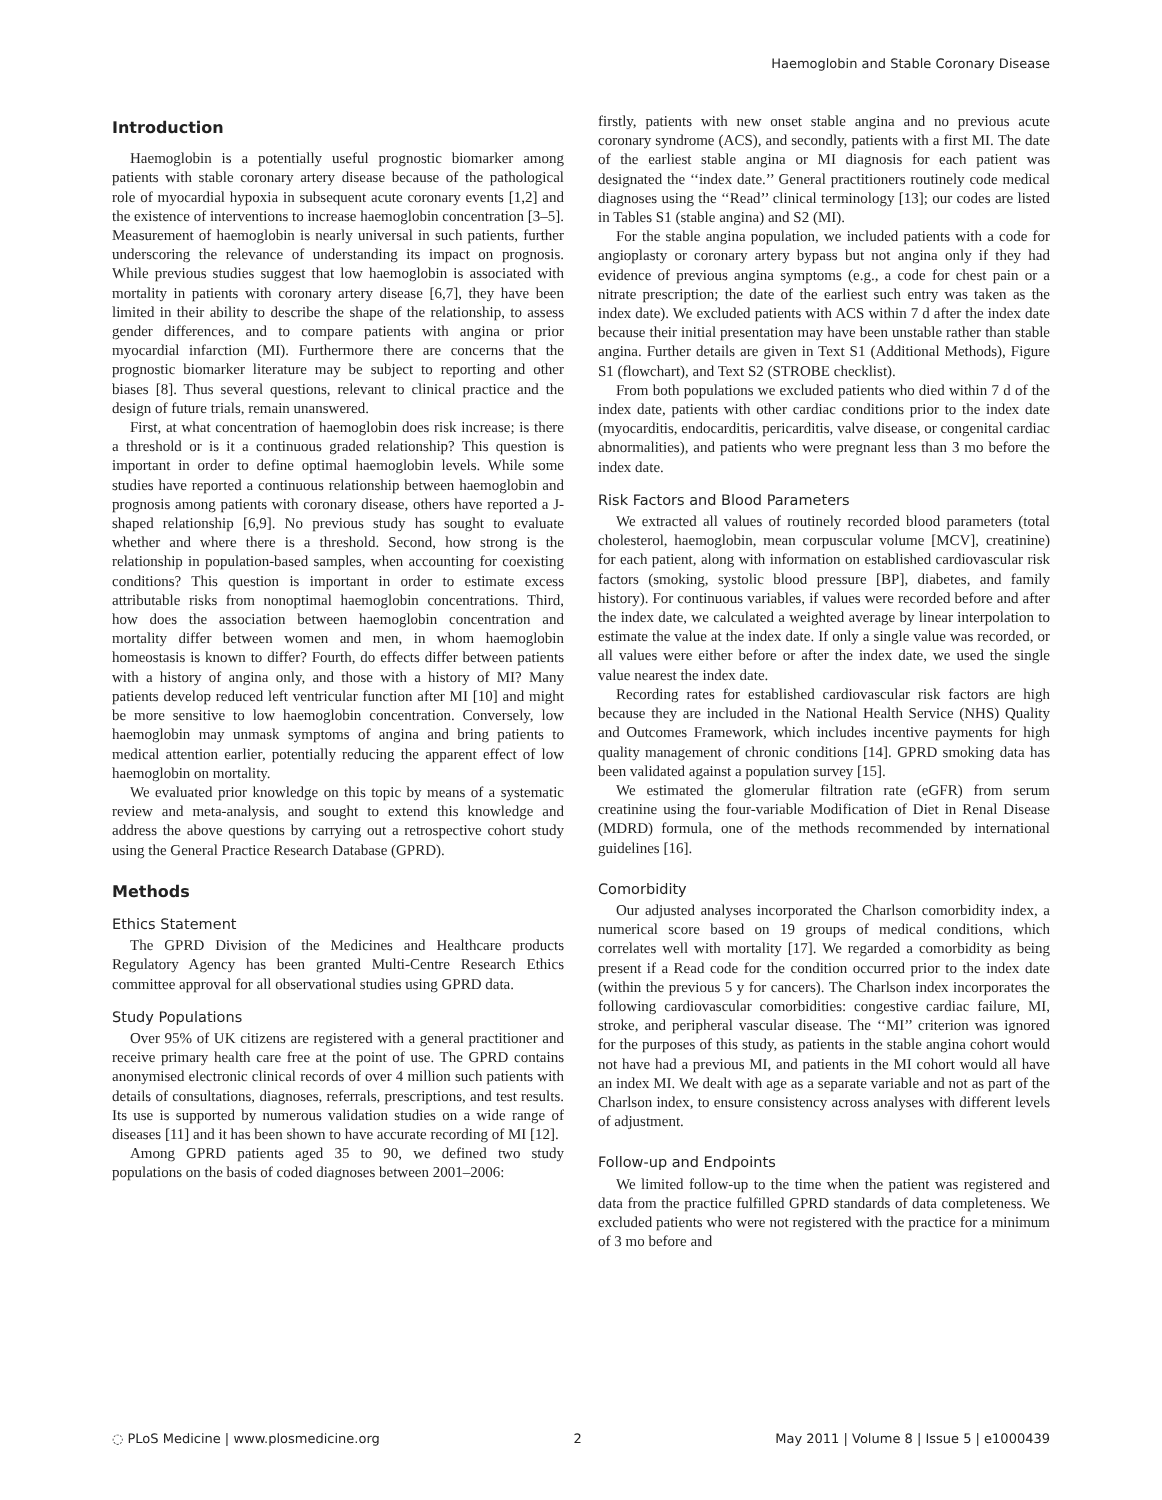Haemoglobin and Stable Coronary Disease
Introduction
Haemoglobin is a potentially useful prognostic biomarker among patients with stable coronary artery disease because of the pathological role of myocardial hypoxia in subsequent acute coronary events [1,2] and the existence of interventions to increase haemoglobin concentration [3–5]. Measurement of haemoglobin is nearly universal in such patients, further underscoring the relevance of understanding its impact on prognosis. While previous studies suggest that low haemoglobin is associated with mortality in patients with coronary artery disease [6,7], they have been limited in their ability to describe the shape of the relationship, to assess gender differences, and to compare patients with angina or prior myocardial infarction (MI). Furthermore there are concerns that the prognostic biomarker literature may be subject to reporting and other biases [8]. Thus several questions, relevant to clinical practice and the design of future trials, remain unanswered.
First, at what concentration of haemoglobin does risk increase; is there a threshold or is it a continuous graded relationship? This question is important in order to define optimal haemoglobin levels. While some studies have reported a continuous relationship between haemoglobin and prognosis among patients with coronary disease, others have reported a J-shaped relationship [6,9]. No previous study has sought to evaluate whether and where there is a threshold. Second, how strong is the relationship in population-based samples, when accounting for coexisting conditions? This question is important in order to estimate excess attributable risks from nonoptimal haemoglobin concentrations. Third, how does the association between haemoglobin concentration and mortality differ between women and men, in whom haemoglobin homeostasis is known to differ? Fourth, do effects differ between patients with a history of angina only, and those with a history of MI? Many patients develop reduced left ventricular function after MI [10] and might be more sensitive to low haemoglobin concentration. Conversely, low haemoglobin may unmask symptoms of angina and bring patients to medical attention earlier, potentially reducing the apparent effect of low haemoglobin on mortality.
We evaluated prior knowledge on this topic by means of a systematic review and meta-analysis, and sought to extend this knowledge and address the above questions by carrying out a retrospective cohort study using the General Practice Research Database (GPRD).
Methods
Ethics Statement
The GPRD Division of the Medicines and Healthcare products Regulatory Agency has been granted Multi-Centre Research Ethics committee approval for all observational studies using GPRD data.
Study Populations
Over 95% of UK citizens are registered with a general practitioner and receive primary health care free at the point of use. The GPRD contains anonymised electronic clinical records of over 4 million such patients with details of consultations, diagnoses, referrals, prescriptions, and test results. Its use is supported by numerous validation studies on a wide range of diseases [11] and it has been shown to have accurate recording of MI [12].
Among GPRD patients aged 35 to 90, we defined two study populations on the basis of coded diagnoses between 2001–2006:
firstly, patients with new onset stable angina and no previous acute coronary syndrome (ACS), and secondly, patients with a first MI. The date of the earliest stable angina or MI diagnosis for each patient was designated the ‘‘index date.’’ General practitioners routinely code medical diagnoses using the ‘‘Read’’ clinical terminology [13]; our codes are listed in Tables S1 (stable angina) and S2 (MI).
For the stable angina population, we included patients with a code for angioplasty or coronary artery bypass but not angina only if they had evidence of previous angina symptoms (e.g., a code for chest pain or a nitrate prescription; the date of the earliest such entry was taken as the index date). We excluded patients with ACS within 7 d after the index date because their initial presentation may have been unstable rather than stable angina. Further details are given in Text S1 (Additional Methods), Figure S1 (flowchart), and Text S2 (STROBE checklist).
From both populations we excluded patients who died within 7 d of the index date, patients with other cardiac conditions prior to the index date (myocarditis, endocarditis, pericarditis, valve disease, or congenital cardiac abnormalities), and patients who were pregnant less than 3 mo before the index date.
Risk Factors and Blood Parameters
We extracted all values of routinely recorded blood parameters (total cholesterol, haemoglobin, mean corpuscular volume [MCV], creatinine) for each patient, along with information on established cardiovascular risk factors (smoking, systolic blood pressure [BP], diabetes, and family history). For continuous variables, if values were recorded before and after the index date, we calculated a weighted average by linear interpolation to estimate the value at the index date. If only a single value was recorded, or all values were either before or after the index date, we used the single value nearest the index date.
Recording rates for established cardiovascular risk factors are high because they are included in the National Health Service (NHS) Quality and Outcomes Framework, which includes incentive payments for high quality management of chronic conditions [14]. GPRD smoking data has been validated against a population survey [15].
We estimated the glomerular filtration rate (eGFR) from serum creatinine using the four-variable Modification of Diet in Renal Disease (MDRD) formula, one of the methods recommended by international guidelines [16].
Comorbidity
Our adjusted analyses incorporated the Charlson comorbidity index, a numerical score based on 19 groups of medical conditions, which correlates well with mortality [17]. We regarded a comorbidity as being present if a Read code for the condition occurred prior to the index date (within the previous 5 y for cancers). The Charlson index incorporates the following cardiovascular comorbidities: congestive cardiac failure, MI, stroke, and peripheral vascular disease. The ‘‘MI’’ criterion was ignored for the purposes of this study, as patients in the stable angina cohort would not have had a previous MI, and patients in the MI cohort would all have an index MI. We dealt with age as a separate variable and not as part of the Charlson index, to ensure consistency across analyses with different levels of adjustment.
Follow-up and Endpoints
We limited follow-up to the time when the patient was registered and data from the practice fulfilled GPRD standards of data completeness. We excluded patients who were not registered with the practice for a minimum of 3 mo before and
◌ PLoS Medicine | www.plosmedicine.org 2 May 2011 | Volume 8 | Issue 5 | e1000439